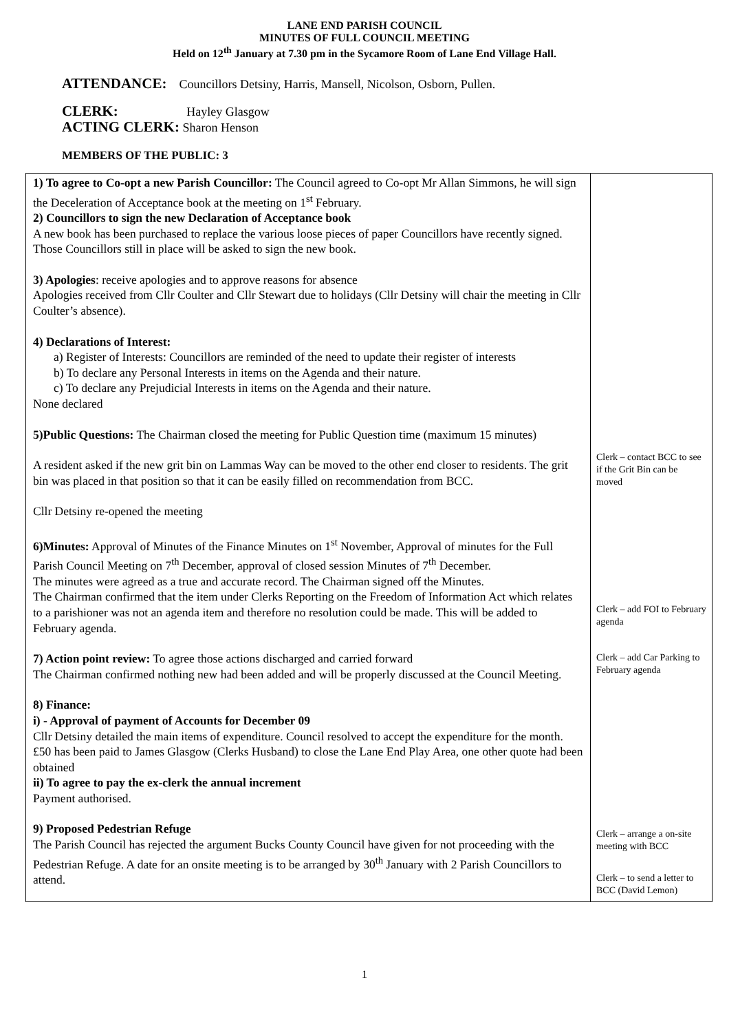LANE END PARISH COUNCIL
MINUTES OF FULL COUNCIL MEETING
Held on 12<sup>th</sup> January at 7.30 pm in the Sycamore Room of Lane End Village Hall.
ATTENDANCE: Councillors Detsiny, Harris, Mansell, Nicolson, Osborn, Pullen.
CLERK: Hayley Glasgow
ACTING CLERK: Sharon Henson
MEMBERS OF THE PUBLIC: 3
| 1) To agree to Co-opt a new Parish Councillor: The Council agreed to Co-opt Mr Allan Simmons, he will sign the Deceleration of Acceptance book at the meeting on 1<sup>st</sup> February. 2) Councillors to sign the new Declaration of Acceptance book A new book has been purchased to replace the various loose pieces of paper Councillors have recently signed. Those Councillors still in place will be asked to sign the new book. 3) Apologies : receive apologies and to approve reasons for absence Apologies received from Cllr Coulter and Cllr Stewart due to holidays (Cllr Detsiny will chair the meeting in Cllr Coulter’s absence). 4) Declarations of Interest: a) Register of Interests: Councillors are reminded of the need to update their register of interests b) To declare any Personal Interests in items on the Agenda and their nature. c) To declare any Prejudicial Interests in items on the Agenda and their nature. None declared 5)Public Questions: The Chairman closed the meeting for Public Question time (maximum 15 minutes) A resident asked if the new grit bin on Lammas Way can be moved to the other end closer to residents. The grit bin was placed in that position so that it can be easily filled on recommendation from BCC. Cllr Detsiny re-opened the meeting 6)Minutes: Approval of Minutes of the Finance Minutes on 1<sup>st</sup> November, Approval of minutes for the Full Parish Council Meeting on 7<sup>th</sup> December, approval of closed session Minutes of 7<sup>th</sup> December. The minutes were agreed as a true and accurate record. The Chairman signed off the Minutes. The Chairman confirmed that the item under Clerks Reporting on the Freedom of Information Act which relates to a parishioner was not an agenda item and therefore no resolution could be made. This will be added to February agenda. 7) Action point review: To agree those actions discharged and carried forward The Chairman confirmed nothing new had been added and will be properly discussed at the Council Meeting. 8) Finance: i) - Approval of payment of Accounts for December 09 Cllr Detsiny detailed the main items of expenditure. Council resolved to accept the expenditure for the month. £50 has been paid to James Glasgow (Clerks Husband) to close the Lane End Play Area, one other quote had been obtained ii) To agree to pay the ex-clerk the annual increment Payment authorised. 9) Proposed Pedestrian Refuge The Parish Council has rejected the argument Bucks County Council have given for not proceeding with the Pedestrian Refuge. A date for an onsite meeting is to be arranged by 30<sup>th</sup> January with 2 Parish Councillors to attend. | Clerk – contact BCC to see if the Grit Bin can be moved Clerk – add FOI to February agenda Clerk – add Car Parking to February agenda Clerk – arrange a on-site meeting with BCC Clerk – to send a letter to BCC (David Lemon) |
1